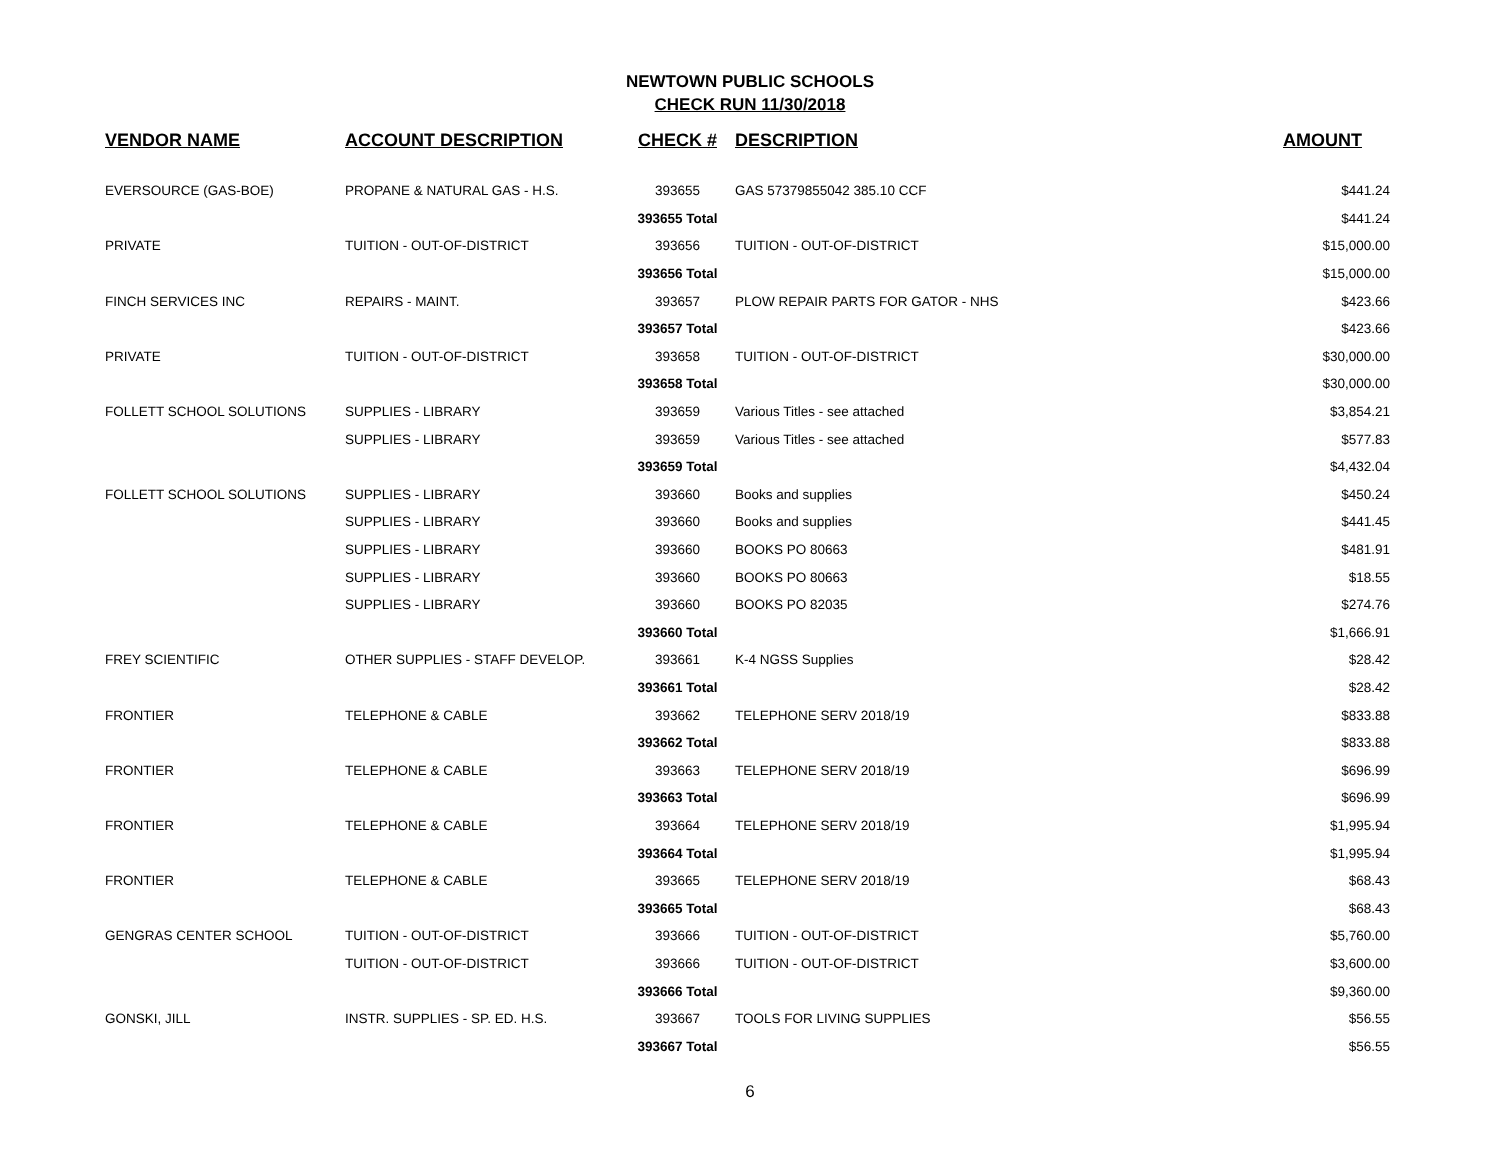NEWTOWN PUBLIC SCHOOLS
CHECK RUN 11/30/2018
| VENDOR NAME | ACCOUNT DESCRIPTION | CHECK # | DESCRIPTION | AMOUNT |
| --- | --- | --- | --- | --- |
| EVERSOURCE (GAS-BOE) | PROPANE & NATURAL GAS - H.S. | 393655 | GAS 57379855042 385.10 CCF | $441.24 |
| | | 393655 Total | | $441.24 |
| PRIVATE | TUITION - OUT-OF-DISTRICT | 393656 | TUITION - OUT-OF-DISTRICT | $15,000.00 |
| | | 393656 Total | | $15,000.00 |
| FINCH SERVICES INC | REPAIRS - MAINT. | 393657 | PLOW REPAIR PARTS FOR GATOR - NHS | $423.66 |
| | | 393657 Total | | $423.66 |
| PRIVATE | TUITION - OUT-OF-DISTRICT | 393658 | TUITION - OUT-OF-DISTRICT | $30,000.00 |
| | | 393658 Total | | $30,000.00 |
| FOLLETT SCHOOL SOLUTIONS | SUPPLIES - LIBRARY | 393659 | Various Titles - see attached | $3,854.21 |
| | SUPPLIES - LIBRARY | 393659 | Various Titles - see attached | $577.83 |
| | | 393659 Total | | $4,432.04 |
| FOLLETT SCHOOL SOLUTIONS | SUPPLIES - LIBRARY | 393660 | Books and supplies | $450.24 |
| | SUPPLIES - LIBRARY | 393660 | Books and supplies | $441.45 |
| | SUPPLIES - LIBRARY | 393660 | BOOKS PO 80663 | $481.91 |
| | SUPPLIES - LIBRARY | 393660 | BOOKS PO 80663 | $18.55 |
| | SUPPLIES - LIBRARY | 393660 | BOOKS PO 82035 | $274.76 |
| | | 393660 Total | | $1,666.91 |
| FREY SCIENTIFIC | OTHER SUPPLIES - STAFF DEVELOP. | 393661 | K-4 NGSS Supplies | $28.42 |
| | | 393661 Total | | $28.42 |
| FRONTIER | TELEPHONE & CABLE | 393662 | TELEPHONE SERV 2018/19 | $833.88 |
| | | 393662 Total | | $833.88 |
| FRONTIER | TELEPHONE & CABLE | 393663 | TELEPHONE SERV 2018/19 | $696.99 |
| | | 393663 Total | | $696.99 |
| FRONTIER | TELEPHONE & CABLE | 393664 | TELEPHONE SERV 2018/19 | $1,995.94 |
| | | 393664 Total | | $1,995.94 |
| FRONTIER | TELEPHONE & CABLE | 393665 | TELEPHONE SERV 2018/19 | $68.43 |
| | | 393665 Total | | $68.43 |
| GENGRAS CENTER SCHOOL | TUITION - OUT-OF-DISTRICT | 393666 | TUITION - OUT-OF-DISTRICT | $5,760.00 |
| | TUITION - OUT-OF-DISTRICT | 393666 | TUITION - OUT-OF-DISTRICT | $3,600.00 |
| | | 393666 Total | | $9,360.00 |
| GONSKI, JILL | INSTR. SUPPLIES - SP. ED. H.S. | 393667 | TOOLS FOR LIVING SUPPLIES | $56.55 |
| | | 393667 Total | | $56.55 |
6